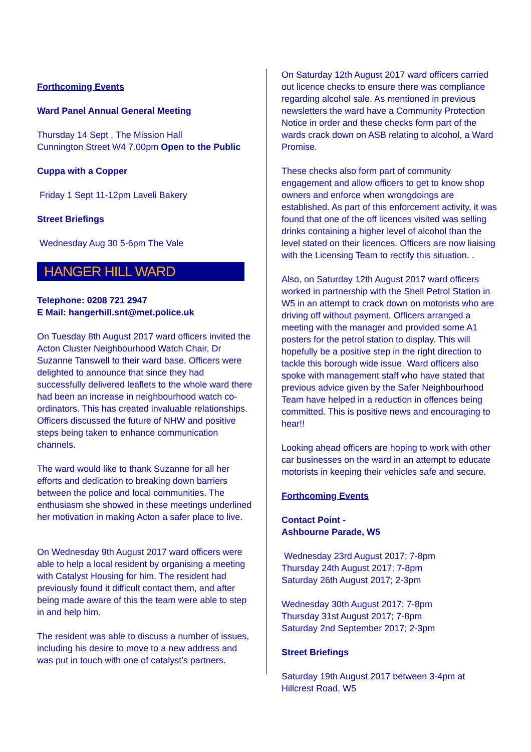Forthcoming Events
Ward Panel Annual General Meeting
Thursday 14 Sept , The Mission Hall
Cunnington Street W4 7.00pm Open to the Public
Cuppa with a Copper
Friday 1 Sept 11-12pm Laveli Bakery
Street Briefings
Wednesday Aug 30 5-6pm The Vale
HANGER HILL WARD
Telephone: 0208 721 2947
E Mail: hangerhill.snt@met.police.uk
On Tuesday 8th August 2017 ward officers invited the Acton Cluster Neighbourhood Watch Chair, Dr Suzanne Tanswell to their ward base. Officers were delighted to announce that since they had successfully delivered leaflets to the whole ward there had been an increase in neighbourhood watch co-ordinators. This has created invaluable relationships. Officers discussed the future of NHW and positive steps being taken to enhance communication channels.
The ward would like to thank Suzanne for all her efforts and dedication to breaking down barriers between the police and local communities. The enthusiasm she showed in these meetings underlined her motivation in making Acton a safer place to live.
On Wednesday 9th August 2017 ward officers were able to help a local resident by organising a meeting with Catalyst Housing for him. The resident had previously found it difficult contact them, and after being made aware of this the team were able to step in and help him.
The resident was able to discuss a number of issues, including his desire to move to a new address and was put in touch with one of catalyst’s partners.
On Saturday 12th August 2017 ward officers carried out licence checks to ensure there was compliance regarding alcohol sale. As mentioned in previous newsletters the ward have a Community Protection Notice in order and these checks form part of the wards crack down on ASB relating to alcohol, a Ward Promise.
These checks also form part of community engagement and allow officers to get to know shop owners and enforce when wrongdoings are established. As part of this enforcement activity, it was found that one of the off licences visited was selling drinks containing a higher level of alcohol than the level stated on their licences. Officers are now liaising with the Licensing Team to rectify this situation. .
Also, on Saturday 12th August 2017 ward officers worked in partnership with the Shell Petrol Station in W5 in an attempt to crack down on motorists who are driving off without payment. Officers arranged a meeting with the manager and provided some A1 posters for the petrol station to display. This will hopefully be a positive step in the right direction to tackle this borough wide issue. Ward officers also spoke with management staff who have stated that previous advice given by the Safer Neighbourhood Team have helped in a reduction in offences being committed. This is positive news and encouraging to hear!!
Looking ahead officers are hoping to work with other car businesses on the ward in an attempt to educate motorists in keeping their vehicles safe and secure.
Forthcoming Events
Contact Point -
Ashbourne Parade, W5
Wednesday 23rd August 2017; 7-8pm
Thursday 24th August 2017; 7-8pm
Saturday 26th August 2017; 2-3pm
Wednesday 30th August 2017; 7-8pm
Thursday 31st August 2017; 7-8pm
Saturday 2nd September 2017; 2-3pm
Street Briefings
Saturday 19th August 2017 between 3-4pm at Hillcrest Road, W5